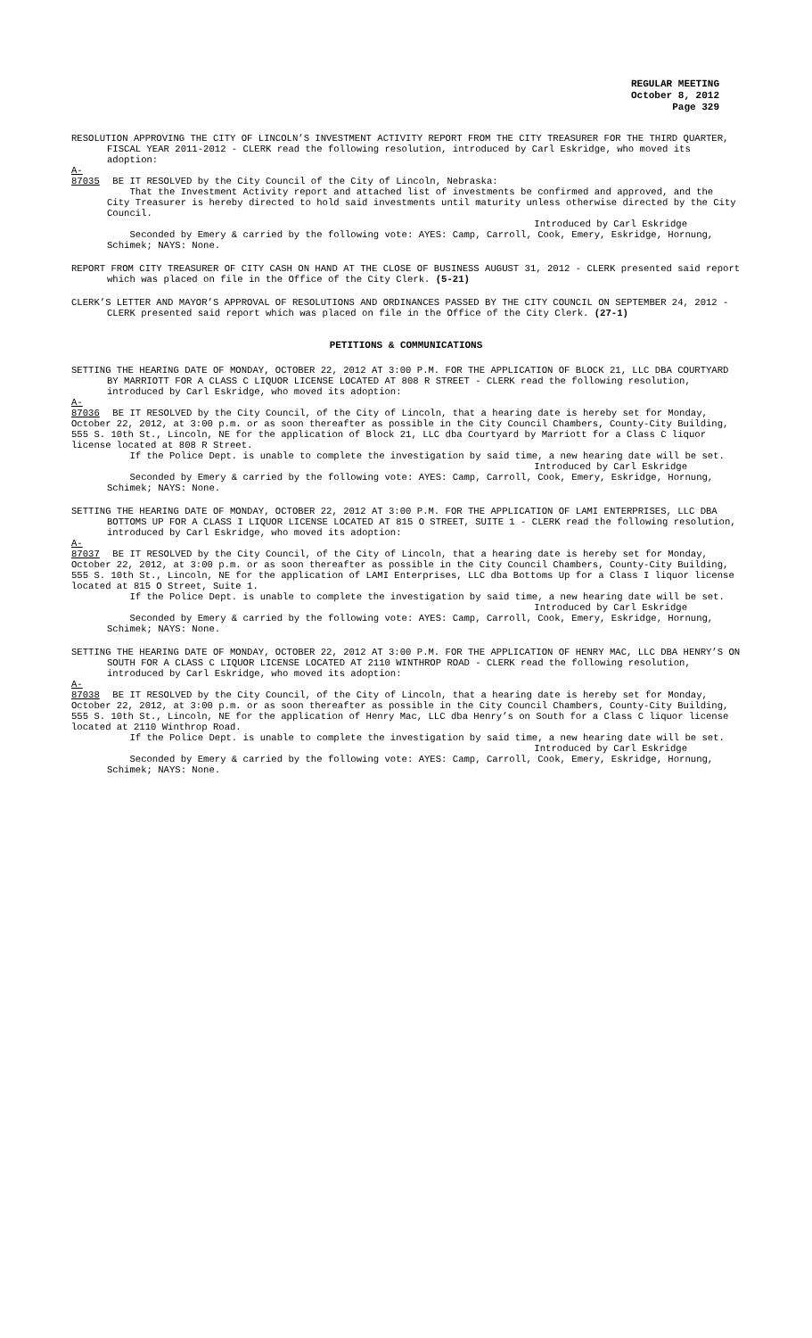REGULAR MEETING
October 8, 2012
Page 329
RESOLUTION APPROVING THE CITY OF LINCOLN’S INVESTMENT ACTIVITY REPORT FROM THE CITY TREASURER FOR THE THIRD QUARTER, FISCAL YEAR 2011-2012 - CLERK read the following resolution, introduced by Carl Eskridge, who moved its adoption:
A-87035 BE IT RESOLVED by the City Council of the City of Lincoln, Nebraska:
That the Investment Activity report and attached list of investments be confirmed and approved, and the City Treasurer is hereby directed to hold said investments until maturity unless otherwise directed by the City Council.
Introduced by Carl Eskridge
Seconded by Emery & carried by the following vote: AYES: Camp, Carroll, Cook, Emery, Eskridge, Hornung, Schimek; NAYS: None.
REPORT FROM CITY TREASURER OF CITY CASH ON HAND AT THE CLOSE OF BUSINESS AUGUST 31, 2012 - CLERK presented said report which was placed on file in the Office of the City Clerk. (5-21)
CLERK’S LETTER AND MAYOR’S APPROVAL OF RESOLUTIONS AND ORDINANCES PASSED BY THE CITY COUNCIL ON SEPTEMBER 24, 2012 - CLERK presented said report which was placed on file in the Office of the City Clerk. (27-1)
PETITIONS & COMMUNICATIONS
SETTING THE HEARING DATE OF MONDAY, OCTOBER 22, 2012 AT 3:00 P.M. FOR THE APPLICATION OF BLOCK 21, LLC DBA COURTYARD BY MARRIOTT FOR A CLASS C LIQUOR LICENSE LOCATED AT 808 R STREET - CLERK read the following resolution, introduced by Carl Eskridge, who moved its adoption:
A-87036 BE IT RESOLVED by the City Council, of the City of Lincoln, that a hearing date is hereby set for Monday, October 22, 2012, at 3:00 p.m. or as soon thereafter as possible in the City Council Chambers, County-City Building, 555 S. 10th St., Lincoln, NE for the application of Block 21, LLC dba Courtyard by Marriott for a Class C liquor license located at 808 R Street.
If the Police Dept. is unable to complete the investigation by said time, a new hearing date will be set.
Introduced by Carl Eskridge
Seconded by Emery & carried by the following vote: AYES: Camp, Carroll, Cook, Emery, Eskridge, Hornung, Schimek; NAYS: None.
SETTING THE HEARING DATE OF MONDAY, OCTOBER 22, 2012 AT 3:00 P.M. FOR THE APPLICATION OF LAMI ENTERPRISES, LLC DBA BOTTOMS UP FOR A CLASS I LIQUOR LICENSE LOCATED AT 815 O STREET, SUITE 1 - CLERK read the following resolution, introduced by Carl Eskridge, who moved its adoption:
A-87037 BE IT RESOLVED by the City Council, of the City of Lincoln, that a hearing date is hereby set for Monday, October 22, 2012, at 3:00 p.m. or as soon thereafter as possible in the City Council Chambers, County-City Building, 555 S. 10th St., Lincoln, NE for the application of LAMI Enterprises, LLC dba Bottoms Up for a Class I liquor license located at 815 O Street, Suite 1.
If the Police Dept. is unable to complete the investigation by said time, a new hearing date will be set.
Introduced by Carl Eskridge
Seconded by Emery & carried by the following vote: AYES: Camp, Carroll, Cook, Emery, Eskridge, Hornung, Schimek; NAYS: None.
SETTING THE HEARING DATE OF MONDAY, OCTOBER 22, 2012 AT 3:00 P.M. FOR THE APPLICATION OF HENRY MAC, LLC DBA HENRY’S ON SOUTH FOR A CLASS C LIQUOR LICENSE LOCATED AT 2110 WINTHROP ROAD - CLERK read the following resolution, introduced by Carl Eskridge, who moved its adoption:
A-87038 BE IT RESOLVED by the City Council, of the City of Lincoln, that a hearing date is hereby set for Monday, October 22, 2012, at 3:00 p.m. or as soon thereafter as possible in the City Council Chambers, County-City Building, 555 S. 10th St., Lincoln, NE for the application of Henry Mac, LLC dba Henry’s on South for a Class C liquor license located at 2110 Winthrop Road.
If the Police Dept. is unable to complete the investigation by said time, a new hearing date will be set.
Introduced by Carl Eskridge
Seconded by Emery & carried by the following vote: AYES: Camp, Carroll, Cook, Emery, Eskridge, Hornung, Schimek; NAYS: None.